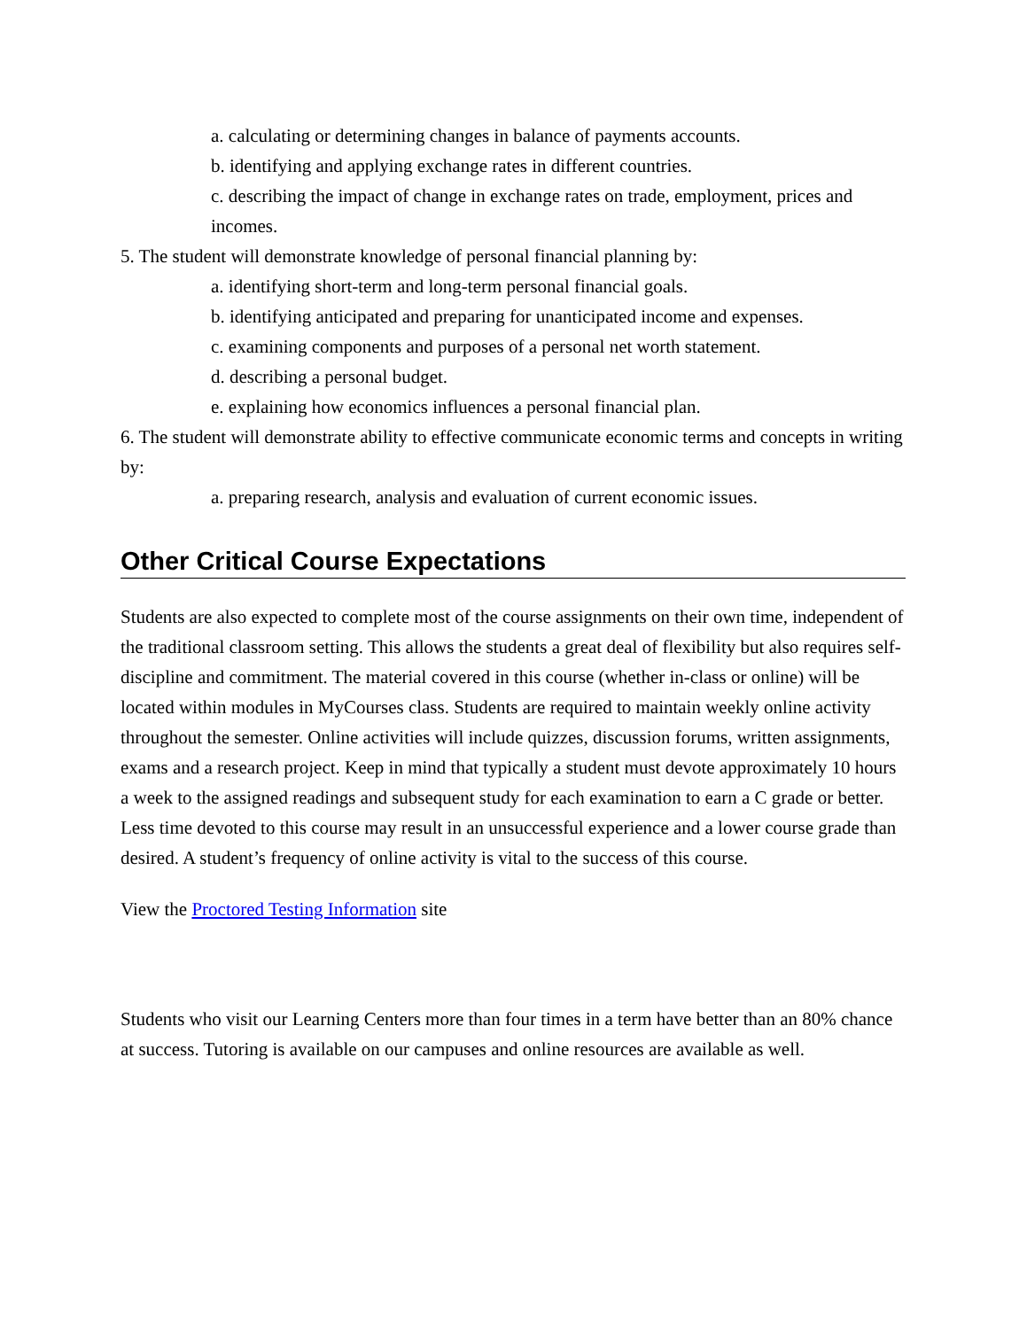a. calculating or determining changes in balance of payments accounts.
b. identifying and applying exchange rates in different countries.
c. describing the impact of change in exchange rates on trade, employment, prices and incomes.
5. The student will demonstrate knowledge of personal financial planning by:
a. identifying short-term and long-term personal financial goals.
b. identifying anticipated and preparing for unanticipated income and expenses.
c. examining components and purposes of a personal net worth statement.
d. describing a personal budget.
e. explaining how economics influences a personal financial plan.
6. The student will demonstrate ability to effective communicate economic terms and concepts in writing by:
a. preparing research, analysis and evaluation of current economic issues.
Other Critical Course Expectations
Students are also expected to complete most of the course assignments on their own time, independent of the traditional classroom setting. This allows the students a great deal of flexibility but also requires self-discipline and commitment. The material covered in this course (whether in-class or online) will be located within modules in MyCourses class. Students are required to maintain weekly online activity throughout the semester. Online activities will include quizzes, discussion forums, written assignments, exams and a research project. Keep in mind that typically a student must devote approximately 10 hours a week to the assigned readings and subsequent study for each examination to earn a C grade or better. Less time devoted to this course may result in an unsuccessful experience and a lower course grade than desired. A student’s frequency of online activity is vital to the success of this course.
View the Proctored Testing Information site
Students who visit our Learning Centers more than four times in a term have better than an 80% chance at success. Tutoring is available on our campuses and online resources are available as well.